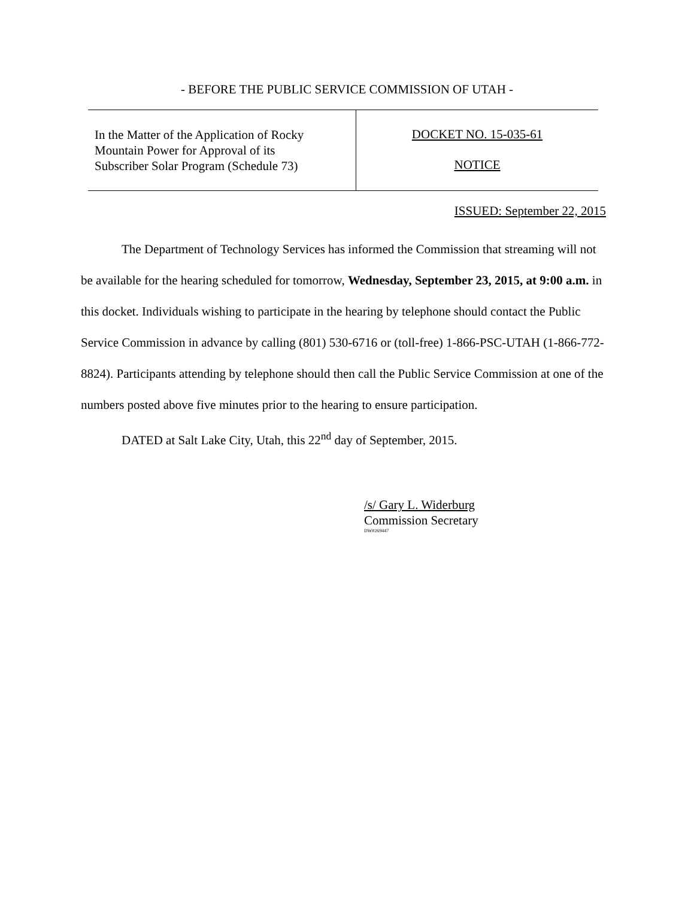- BEFORE THE PUBLIC SERVICE COMMISSION OF UTAH -
In the Matter of the Application of Rocky
Mountain Power for Approval of its
Subscriber Solar Program (Schedule 73)
DOCKET NO. 15-035-61
NOTICE
ISSUED: September 22, 2015
The Department of Technology Services has informed the Commission that streaming will not be available for the hearing scheduled for tomorrow, Wednesday, September 23, 2015, at 9:00 a.m. in this docket. Individuals wishing to participate in the hearing by telephone should contact the Public Service Commission in advance by calling (801) 530-6716 or (toll-free) 1-866-PSC-UTAH (1-866-772-8824). Participants attending by telephone should then call the Public Service Commission at one of the numbers posted above five minutes prior to the hearing to ensure participation.
DATED at Salt Lake City, Utah, this 22<sup>nd</sup> day of September, 2015.
/s/ Gary L. Widerburg
Commission Secretary
DW#269447